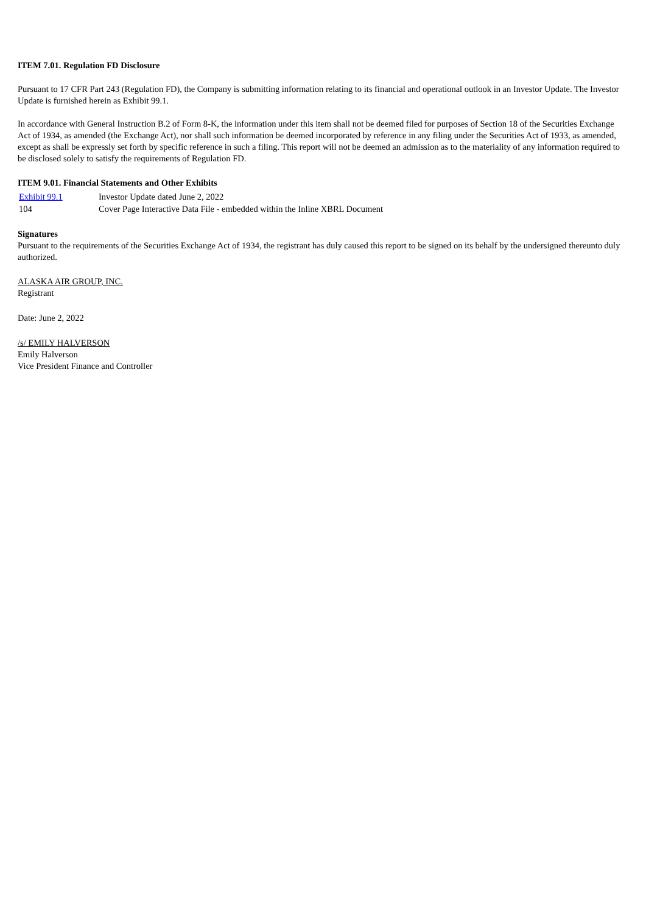ITEM 7.01. Regulation FD Disclosure
Pursuant to 17 CFR Part 243 (Regulation FD), the Company is submitting information relating to its financial and operational outlook in an Investor Update. The Investor Update is furnished herein as Exhibit 99.1.
In accordance with General Instruction B.2 of Form 8-K, the information under this item shall not be deemed filed for purposes of Section 18 of the Securities Exchange Act of 1934, as amended (the Exchange Act), nor shall such information be deemed incorporated by reference in any filing under the Securities Act of 1933, as amended, except as shall be expressly set forth by specific reference in such a filing. This report will not be deemed an admission as to the materiality of any information required to be disclosed solely to satisfy the requirements of Regulation FD.
ITEM 9.01. Financial Statements and Other Exhibits
| Exhibit 99.1 | Investor Update dated June 2, 2022 |
| 104 | Cover Page Interactive Data File - embedded within the Inline XBRL Document |
Signatures
Pursuant to the requirements of the Securities Exchange Act of 1934, the registrant has duly caused this report to be signed on its behalf by the undersigned thereunto duly authorized.
ALASKA AIR GROUP, INC.
Registrant
Date: June 2, 2022
/s/ EMILY HALVERSON
Emily Halverson
Vice President Finance and Controller